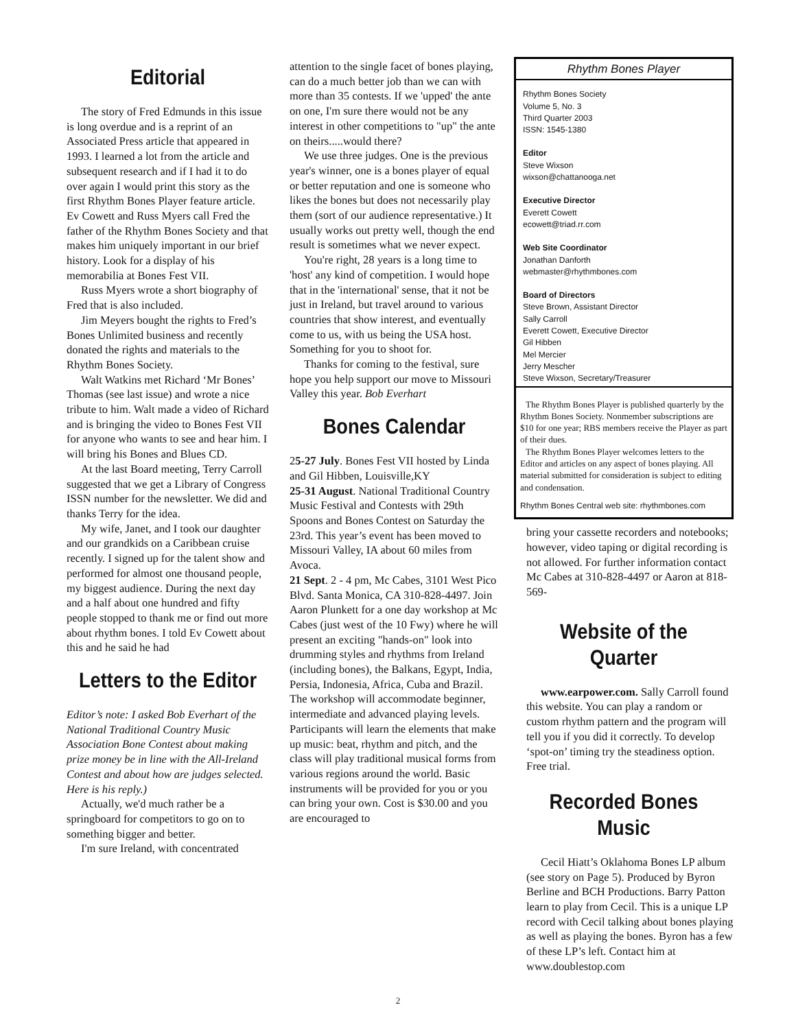Editorial
The story of Fred Edmunds in this issue is long overdue and is a reprint of an Associated Press article that appeared in 1993. I learned a lot from the article and subsequent research and if I had it to do over again I would print this story as the first Rhythm Bones Player feature article. Ev Cowett and Russ Myers call Fred the father of the Rhythm Bones Society and that makes him uniquely important in our brief history. Look for a display of his memorabilia at Bones Fest VII.
Russ Myers wrote a short biography of Fred that is also included.
Jim Meyers bought the rights to Fred’s Bones Unlimited business and recently donated the rights and materials to the Rhythm Bones Society.
Walt Watkins met Richard ‘Mr Bones’ Thomas (see last issue) and wrote a nice tribute to him. Walt made a video of Richard and is bringing the video to Bones Fest VII for anyone who wants to see and hear him. I will bring his Bones and Blues CD.
At the last Board meeting, Terry Carroll suggested that we get a Library of Congress ISSN number for the newsletter. We did and thanks Terry for the idea.
My wife, Janet, and I took our daughter and our grandkids on a Caribbean cruise recently. I signed up for the talent show and performed for almost one thousand people, my biggest audience. During the next day and a half about one hundred and fifty people stopped to thank me or find out more about rhythm bones. I told Ev Cowett about this and he said he had
Letters to the Editor
Editor’s note: I asked Bob Everhart of the National Traditional Country Music Association Bone Contest about making prize money be in line with the All-Ireland Contest and about how are judges selected. Here is his reply.)
Actually, we'd much rather be a springboard for competitors to go on to something bigger and better.
I'm sure Ireland, with concentrated
attention to the single facet of bones playing, can do a much better job than we can with more than 35 contests. If we 'upped' the ante on one, I'm sure there would not be any interest in other competitions to "up" the ante on theirs.....would there?
We use three judges. One is the previous year's winner, one is a bones player of equal or better reputation and one is someone who likes the bones but does not necessarily play them (sort of our audience representative.) It usually works out pretty well, though the end result is sometimes what we never expect.
You're right, 28 years is a long time to 'host' any kind of competition. I would hope that in the 'international' sense, that it not be just in Ireland, but travel around to various countries that show interest, and eventually come to us, with us being the USA host. Something for you to shoot for.
Thanks for coming to the festival, sure hope you help support our move to Missouri Valley this year. Bob Everhart
Bones Calendar
25-27 July. Bones Fest VII hosted by Linda and Gil Hibben, Louisville,KY
25-31 August. National Traditional Country Music Festival and Contests with 29th Spoons and Bones Contest on Saturday the 23rd. This year’s event has been moved to Missouri Valley, IA about 60 miles from Avoca.
21 Sept. 2 - 4 pm, Mc Cabes, 3101 West Pico Blvd. Santa Monica, CA 310-828-4497. Join Aaron Plunkett for a one day workshop at Mc Cabes (just west of the 10 Fwy) where he will present an exciting "hands-on" look into drumming styles and rhythms from Ireland (including bones), the Balkans, Egypt, India, Persia, Indonesia, Africa, Cuba and Brazil. The workshop will accommodate beginner, intermediate and advanced playing levels. Participants will learn the elements that make up music: beat, rhythm and pitch, and the class will play traditional musical forms from various regions around the world. Basic instruments will be provided for you or you can bring your own. Cost is $30.00 and you are encouraged to
Rhythm Bones Player
Rhythm Bones Society
Volume 5, No. 3
Third Quarter 2003
ISSN: 1545-1380
Editor
Steve Wixson
wixson@chattanooga.net
Executive Director
Everett Cowett
ecowett@triad.rr.com
Web Site Coordinator
Jonathan Danforth
webmaster@rhythmbones.com
Board of Directors
Steve Brown, Assistant Director
Sally Carroll
Everett Cowett, Executive Director
Gil Hibben
Mel Mercier
Jerry Mescher
Steve Wixson, Secretary/Treasurer
The Rhythm Bones Player is published quarterly by the Rhythm Bones Society. Nonmember subscriptions are $10 for one year; RBS members receive the Player as part of their dues.
The Rhythm Bones Player welcomes letters to the Editor and articles on any aspect of bones playing. All material submitted for consideration is subject to editing and condensation.
Rhythm Bones Central web site: rhythmbones.com
bring your cassette recorders and notebooks; however, video taping or digital recording is not allowed. For further information contact Mc Cabes at 310-828-4497 or Aaron at 818-569-
Website of the Quarter
www.earpower.com. Sally Carroll found this website. You can play a random or custom rhythm pattern and the program will tell you if you did it correctly. To develop ‘spot-on’ timing try the steadiness option. Free trial.
Recorded Bones Music
Cecil Hiatt’s Oklahoma Bones LP album (see story on Page 5). Produced by Byron Berline and BCH Productions. Barry Patton learn to play from Cecil. This is a unique LP record with Cecil talking about bones playing as well as playing the bones. Byron has a few of these LP’s left. Contact him at www.doublestop.com
2